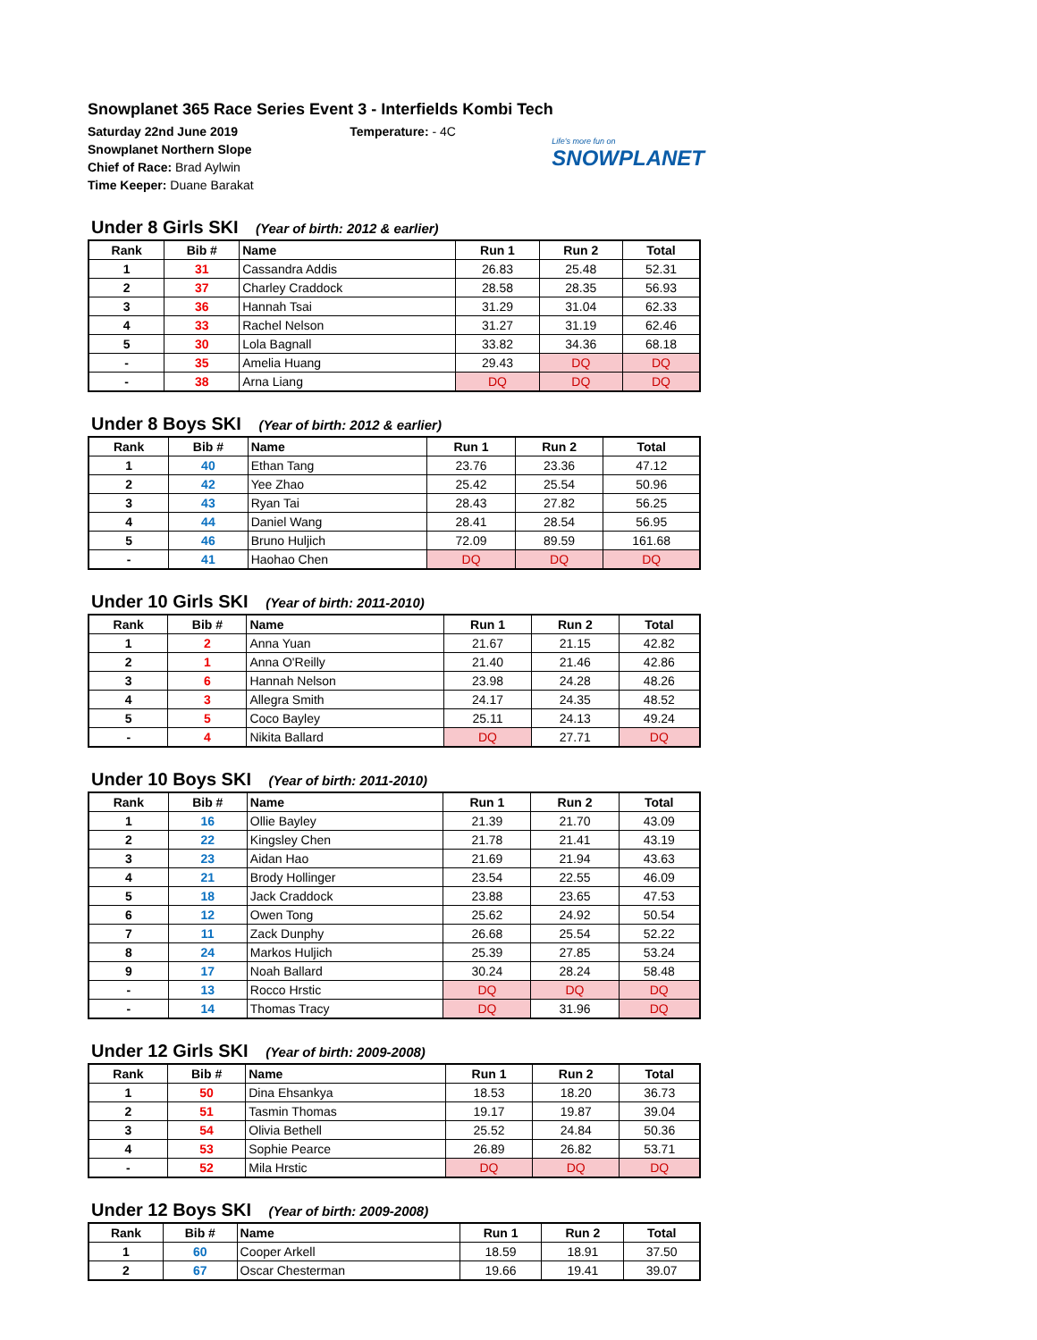Snowplanet 365 Race Series Event 3 - Interfields Kombi Tech
Saturday 22nd June 2019
Snowplanet Northern Slope
Chief of Race: Brad Aylwin
Time Keeper: Duane Barakat
Temperature: - 4C
Life's more fun on
SNOWPLANET
Under 8 Girls SKI (Year of birth: 2012 & earlier)
| Rank | Bib # | Name | Run 1 | Run 2 | Total |
| --- | --- | --- | --- | --- | --- |
| 1 | 31 | Cassandra Addis | 26.83 | 25.48 | 52.31 |
| 2 | 37 | Charley Craddock | 28.58 | 28.35 | 56.93 |
| 3 | 36 | Hannah Tsai | 31.29 | 31.04 | 62.33 |
| 4 | 33 | Rachel Nelson | 31.27 | 31.19 | 62.46 |
| 5 | 30 | Lola Bagnall | 33.82 | 34.36 | 68.18 |
| - | 35 | Amelia Huang | 29.43 | DQ | DQ |
| - | 38 | Arna Liang | DQ | DQ | DQ |
Under 8 Boys SKI (Year of birth: 2012 & earlier)
| Rank | Bib # | Name | Run 1 | Run 2 | Total |
| --- | --- | --- | --- | --- | --- |
| 1 | 40 | Ethan Tang | 23.76 | 23.36 | 47.12 |
| 2 | 42 | Yee Zhao | 25.42 | 25.54 | 50.96 |
| 3 | 43 | Ryan Tai | 28.43 | 27.82 | 56.25 |
| 4 | 44 | Daniel Wang | 28.41 | 28.54 | 56.95 |
| 5 | 46 | Bruno Huljich | 72.09 | 89.59 | 161.68 |
| - | 41 | Haohao Chen | DQ | DQ | DQ |
Under 10 Girls SKI (Year of birth: 2011-2010)
| Rank | Bib # | Name | Run 1 | Run 2 | Total |
| --- | --- | --- | --- | --- | --- |
| 1 | 2 | Anna Yuan | 21.67 | 21.15 | 42.82 |
| 2 | 1 | Anna O'Reilly | 21.40 | 21.46 | 42.86 |
| 3 | 6 | Hannah Nelson | 23.98 | 24.28 | 48.26 |
| 4 | 3 | Allegra Smith | 24.17 | 24.35 | 48.52 |
| 5 | 5 | Coco Bayley | 25.11 | 24.13 | 49.24 |
| - | 4 | Nikita Ballard | DQ | 27.71 | DQ |
Under 10 Boys SKI (Year of birth: 2011-2010)
| Rank | Bib # | Name | Run 1 | Run 2 | Total |
| --- | --- | --- | --- | --- | --- |
| 1 | 16 | Ollie Bayley | 21.39 | 21.70 | 43.09 |
| 2 | 22 | Kingsley Chen | 21.78 | 21.41 | 43.19 |
| 3 | 23 | Aidan Hao | 21.69 | 21.94 | 43.63 |
| 4 | 21 | Brody Hollinger | 23.54 | 22.55 | 46.09 |
| 5 | 18 | Jack Craddock | 23.88 | 23.65 | 47.53 |
| 6 | 12 | Owen Tong | 25.62 | 24.92 | 50.54 |
| 7 | 11 | Zack Dunphy | 26.68 | 25.54 | 52.22 |
| 8 | 24 | Markos Huljich | 25.39 | 27.85 | 53.24 |
| 9 | 17 | Noah Ballard | 30.24 | 28.24 | 58.48 |
| - | 13 | Rocco Hrstic | DQ | DQ | DQ |
| - | 14 | Thomas Tracy | DQ | 31.96 | DQ |
Under 12 Girls SKI (Year of birth: 2009-2008)
| Rank | Bib # | Name | Run 1 | Run 2 | Total |
| --- | --- | --- | --- | --- | --- |
| 1 | 50 | Dina Ehsankya | 18.53 | 18.20 | 36.73 |
| 2 | 51 | Tasmin Thomas | 19.17 | 19.87 | 39.04 |
| 3 | 54 | Olivia Bethell | 25.52 | 24.84 | 50.36 |
| 4 | 53 | Sophie Pearce | 26.89 | 26.82 | 53.71 |
| - | 52 | Mila Hrstic | DQ | DQ | DQ |
Under 12 Boys SKI (Year of birth: 2009-2008)
| Rank | Bib # | Name | Run 1 | Run 2 | Total |
| --- | --- | --- | --- | --- | --- |
| 1 | 60 | Cooper Arkell | 18.59 | 18.91 | 37.50 |
| 2 | 67 | Oscar Chesterman | 19.66 | 19.41 | 39.07 |